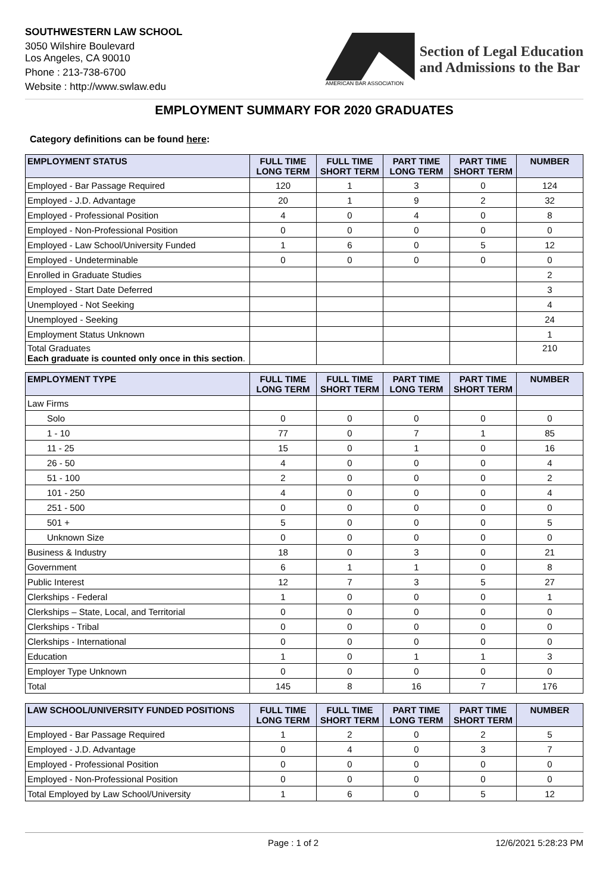SOUTHWESTERN LAW SCHOOL
3050 Wilshire Boulevard
Los Angeles, CA 90010
Phone : 213-738-6700
Website : http://www.swlaw.edu
AMERICAN BAR ASSOCIATION
Section of Legal Education
and Admissions to the Bar
EMPLOYMENT SUMMARY FOR 2020 GRADUATES
Category definitions can be found here:
| EMPLOYMENT STATUS | FULL TIME LONG TERM | FULL TIME SHORT TERM | PART TIME LONG TERM | PART TIME SHORT TERM | NUMBER |
| --- | --- | --- | --- | --- | --- |
| Employed - Bar Passage Required | 120 | 1 | 3 | 0 | 124 |
| Employed - J.D. Advantage | 20 | 1 | 9 | 2 | 32 |
| Employed - Professional Position | 4 | 0 | 4 | 0 | 8 |
| Employed - Non-Professional Position | 0 | 0 | 0 | 0 | 0 |
| Employed - Law School/University Funded | 1 | 6 | 0 | 5 | 12 |
| Employed - Undeterminable | 0 | 0 | 0 | 0 | 0 |
| Enrolled in Graduate Studies | | | | | 2 |
| Employed - Start Date Deferred | | | | | 3 |
| Unemployed - Not Seeking | | | | | 4 |
| Unemployed - Seeking | | | | | 24 |
| Employment Status Unknown | | | | | 1 |
| Total Graduates Each graduate is counted only once in this section . | | | | | 210 |
| EMPLOYMENT TYPE | FULL TIME LONG TERM | FULL TIME SHORT TERM | PART TIME LONG TERM | PART TIME SHORT TERM | NUMBER |
| --- | --- | --- | --- | --- | --- |
| Law Firms | | | | | |
| Solo | 0 | 0 | 0 | 0 | 0 |
| 1 - 10 | 77 | 0 | 7 | 1 | 85 |
| 11 - 25 | 15 | 0 | 1 | 0 | 16 |
| 26 - 50 | 4 | 0 | 0 | 0 | 4 |
| 51 - 100 | 2 | 0 | 0 | 0 | 2 |
| 101 - 250 | 4 | 0 | 0 | 0 | 4 |
| 251 - 500 | 0 | 0 | 0 | 0 | 0 |
| 501 + | 5 | 0 | 0 | 0 | 5 |
| Unknown Size | 0 | 0 | 0 | 0 | 0 |
| Business & Industry | 18 | 0 | 3 | 0 | 21 |
| Government | 6 | 1 | 1 | 0 | 8 |
| Public Interest | 12 | 7 | 3 | 5 | 27 |
| Clerkships - Federal | 1 | 0 | 0 | 0 | 1 |
| Clerkships – State, Local, and Territorial | 0 | 0 | 0 | 0 | 0 |
| Clerkships - Tribal | 0 | 0 | 0 | 0 | 0 |
| Clerkships - International | 0 | 0 | 0 | 0 | 0 |
| Education | 1 | 0 | 1 | 1 | 3 |
| Employer Type Unknown | 0 | 0 | 0 | 0 | 0 |
| Total | 145 | 8 | 16 | 7 | 176 |
| LAW SCHOOL/UNIVERSITY FUNDED POSITIONS | FULL TIME LONG TERM | FULL TIME SHORT TERM | PART TIME LONG TERM | PART TIME SHORT TERM | NUMBER |
| --- | --- | --- | --- | --- | --- |
| Employed - Bar Passage Required | 1 | 2 | 0 | 2 | 5 |
| Employed - J.D. Advantage | 0 | 4 | 0 | 3 | 7 |
| Employed - Professional Position | 0 | 0 | 0 | 0 | 0 |
| Employed - Non-Professional Position | 0 | 0 | 0 | 0 | 0 |
| Total Employed by Law School/University | 1 | 6 | 0 | 5 | 12 |
Page : 1 of 2 12/6/2021 5:28:23 PM